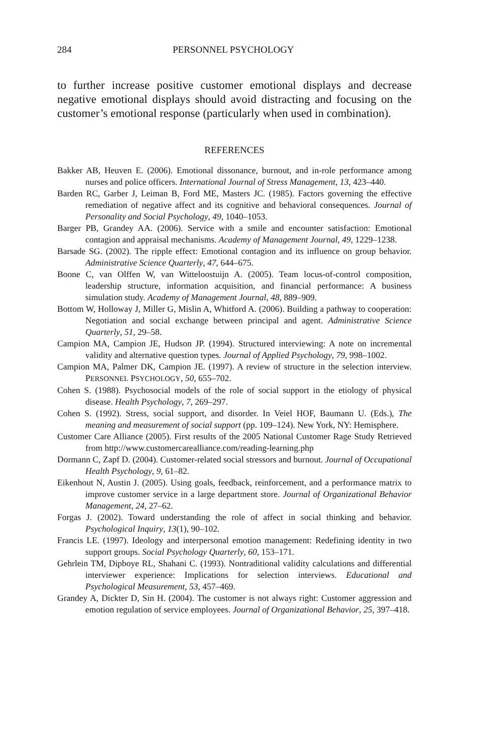284 PERSONNEL PSYCHOLOGY
to further increase positive customer emotional displays and decrease negative emotional displays should avoid distracting and focusing on the customer’s emotional response (particularly when used in combination).
REFERENCES
Bakker AB, Heuven E. (2006). Emotional dissonance, burnout, and in-role performance among nurses and police officers. International Journal of Stress Management, 13, 423–440.
Barden RC, Garber J, Leiman B, Ford ME, Masters JC. (1985). Factors governing the effective remediation of negative affect and its cognitive and behavioral consequences. Journal of Personality and Social Psychology, 49, 1040–1053.
Barger PB, Grandey AA. (2006). Service with a smile and encounter satisfaction: Emotional contagion and appraisal mechanisms. Academy of Management Journal, 49, 1229–1238.
Barsade SG. (2002). The ripple effect: Emotional contagion and its influence on group behavior. Administrative Science Quarterly, 47, 644–675.
Boone C, van Olffen W, van Witteloostuijn A. (2005). Team locus-of-control composition, leadership structure, information acquisition, and financial performance: A business simulation study. Academy of Management Journal, 48, 889–909.
Bottom W, Holloway J, Miller G, Mislin A, Whitford A. (2006). Building a pathway to cooperation: Negotiation and social exchange between principal and agent. Administrative Science Quarterly, 51, 29–58.
Campion MA, Campion JE, Hudson JP. (1994). Structured interviewing: A note on incremental validity and alternative question types. Journal of Applied Psychology, 79, 998–1002.
Campion MA, Palmer DK, Campion JE. (1997). A review of structure in the selection interview. PERSONNEL PSYCHOLOGY, 50, 655–702.
Cohen S. (1988). Psychosocial models of the role of social support in the etiology of physical disease. Health Psychology, 7, 269–297.
Cohen S. (1992). Stress, social support, and disorder. In Veiel HOF, Baumann U. (Eds.), The meaning and measurement of social support (pp. 109–124). New York, NY: Hemisphere.
Customer Care Alliance (2005). First results of the 2005 National Customer Rage Study Retrieved from http://www.customercarealliance.com/reading-learning.php
Dormann C, Zapf D. (2004). Customer-related social stressors and burnout. Journal of Occupational Health Psychology, 9, 61–82.
Eikenhout N, Austin J. (2005). Using goals, feedback, reinforcement, and a performance matrix to improve customer service in a large department store. Journal of Organizational Behavior Management, 24, 27–62.
Forgas J. (2002). Toward understanding the role of affect in social thinking and behavior. Psychological Inquiry, 13(1), 90–102.
Francis LE. (1997). Ideology and interpersonal emotion management: Redefining identity in two support groups. Social Psychology Quarterly, 60, 153–171.
Gehrlein TM, Dipboye RL, Shahani C. (1993). Nontraditional validity calculations and differential interviewer experience: Implications for selection interviews. Educational and Psychological Measurement, 53, 457–469.
Grandey A, Dickter D, Sin H. (2004). The customer is not always right: Customer aggression and emotion regulation of service employees. Journal of Organizational Behavior, 25, 397–418.